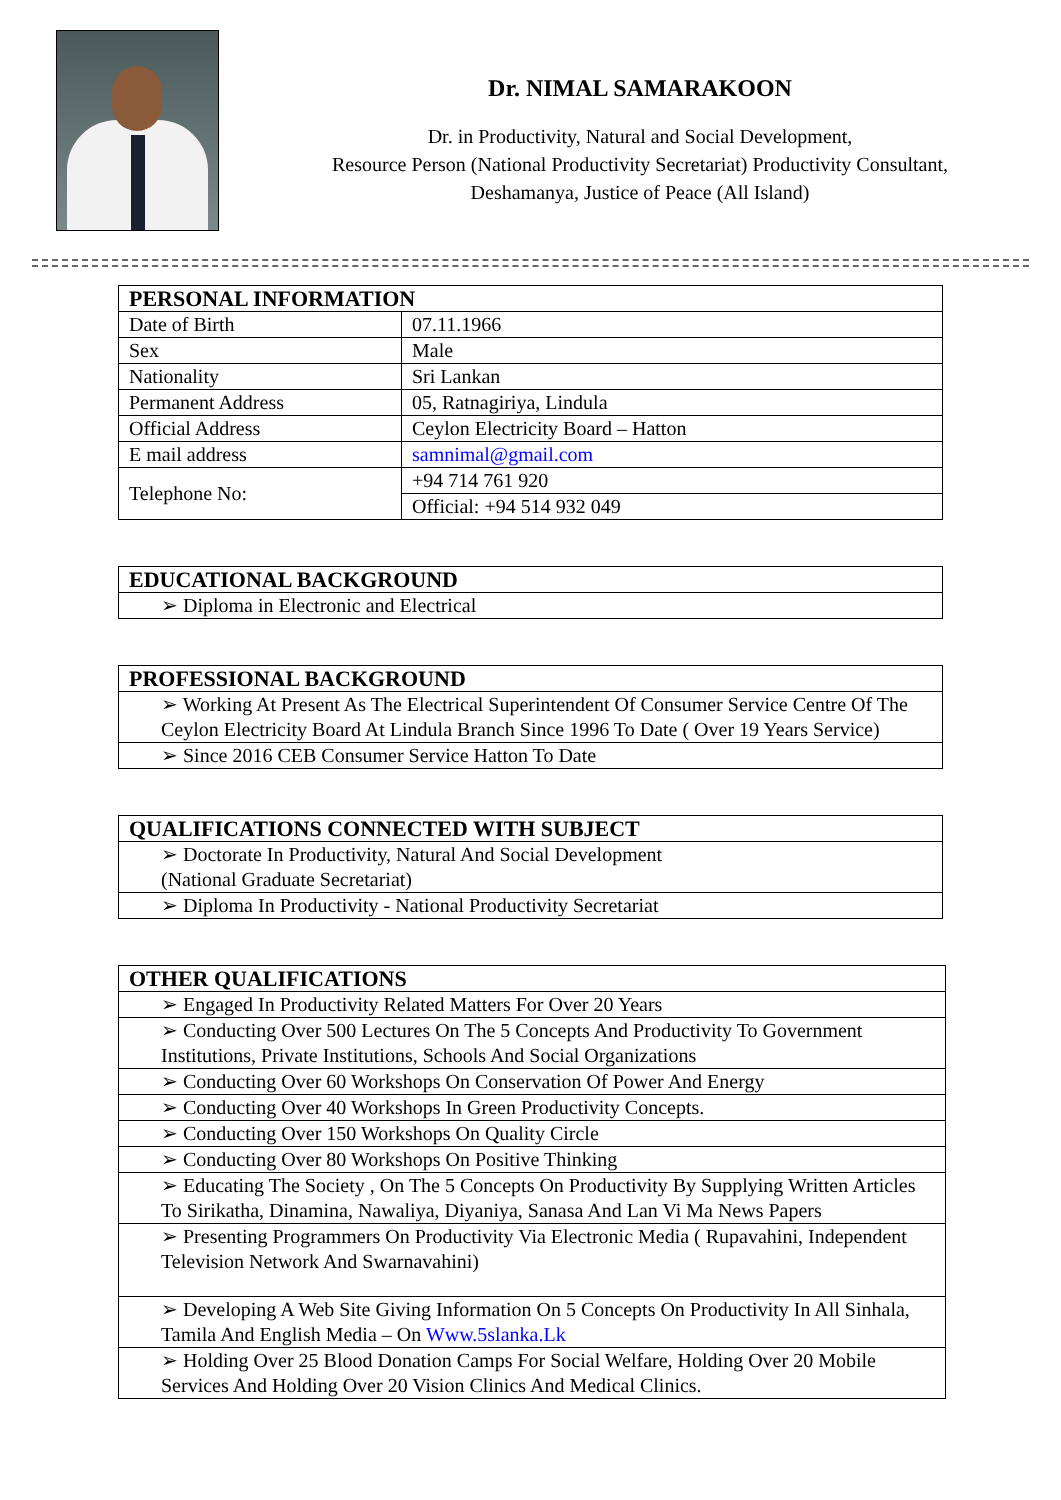Dr. NIMAL SAMARAKOON
Dr. in Productivity, Natural and Social Development,
Resource Person (National Productivity Secretariat) Productivity Consultant,
Deshamanya, Justice of Peace (All Island)
| PERSONAL INFORMATION | |
| --- | --- |
| Date of Birth | 07.11.1966 |
| Sex | Male |
| Nationality | Sri Lankan |
| Permanent Address | 05, Ratnagiriya, Lindula |
| Official Address | Ceylon Electricity Board – Hatton |
| E mail address | samnimal@gmail.com |
| Telephone No: | +94 714 761 920 |
| | Official: +94 514 932 049 |
| EDUCATIONAL BACKGROUND |
| --- |
| ➢ Diploma in Electronic and Electrical |
| PROFESSIONAL BACKGROUND |
| --- |
| ➢ Working At Present As The Electrical Superintendent Of Consumer Service Centre Of The Ceylon Electricity Board At Lindula Branch Since 1996 To Date ( Over 19 Years Service) |
| ➢ Since 2016 CEB Consumer Service Hatton To Date |
| QUALIFICATIONS CONNECTED WITH SUBJECT |
| --- |
| ➢ Doctorate In Productivity, Natural And Social Development (National Graduate Secretariat) |
| ➢ Diploma In Productivity - National Productivity Secretariat |
| OTHER QUALIFICATIONS |
| --- |
| ➢ Engaged In Productivity Related Matters For Over 20 Years |
| ➢ Conducting Over 500 Lectures On The 5 Concepts And Productivity To Government Institutions, Private Institutions, Schools And Social Organizations |
| ➢ Conducting Over 60 Workshops On Conservation Of Power And Energy |
| ➢ Conducting Over 40 Workshops In Green Productivity Concepts. |
| ➢ Conducting Over 150 Workshops On Quality Circle |
| ➢ Conducting Over 80 Workshops On Positive Thinking |
| ➢ Educating The Society , On The 5 Concepts On Productivity By Supplying Written Articles To Sirikatha, Dinamina, Nawaliya, Diyaniya, Sanasa And Lan Vi Ma News Papers |
| ➢ Presenting Programmers On Productivity Via Electronic Media ( Rupavahini, Independent Television Network And Swarnavahini) |
| ➢ Developing A Web Site Giving Information On 5 Concepts On Productivity In All Sinhala, Tamila And English Media – On Www.5slanka.Lk |
| ➢ Holding Over 25 Blood Donation Camps For Social Welfare, Holding Over 20 Mobile Services And Holding Over 20 Vision Clinics And Medical Clinics. |